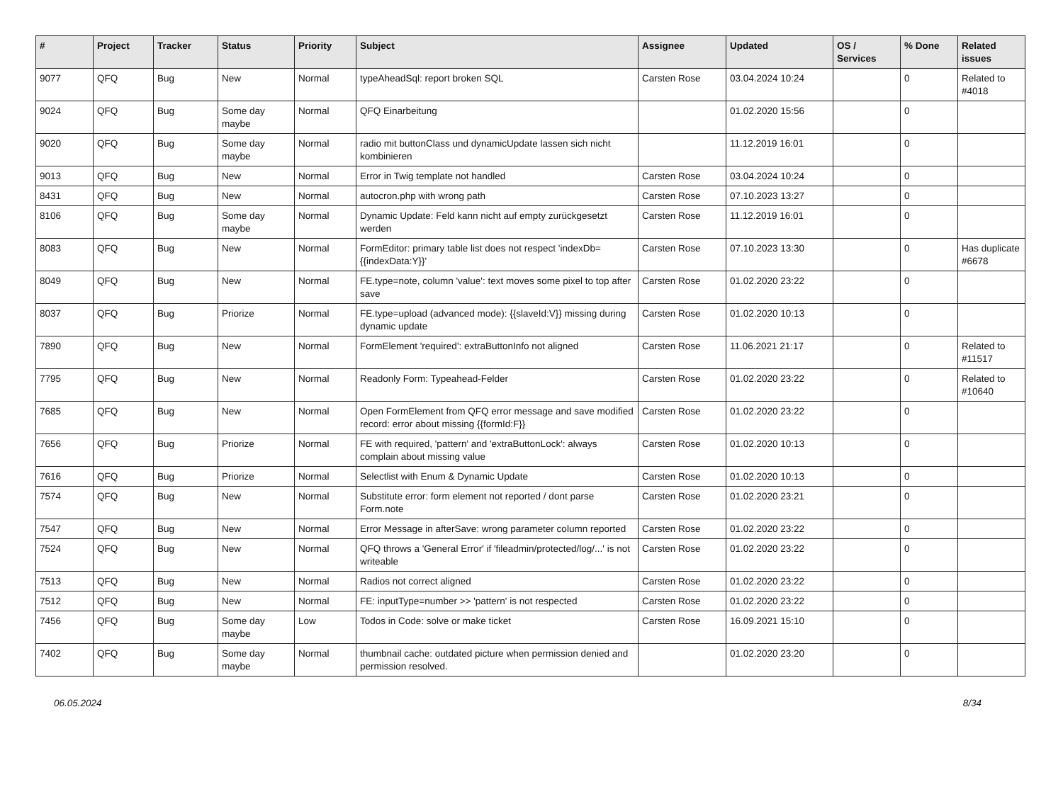| # | Project | Tracker | Status | Priority | Subject | Assignee | Updated | OS / Services | % Done | Related issues |
| --- | --- | --- | --- | --- | --- | --- | --- | --- | --- | --- |
| 9077 | QFQ | Bug | New | Normal | typeAheadSql: report broken SQL | Carsten Rose | 03.04.2024 10:24 | | 0 | Related to #4018 |
| 9024 | QFQ | Bug | Some day maybe | Normal | QFQ Einarbeitung | | 01.02.2020 15:56 | | 0 | |
| 9020 | QFQ | Bug | Some day maybe | Normal | radio mit buttonClass und dynamicUpdate lassen sich nicht kombinieren | | 11.12.2019 16:01 | | 0 | |
| 9013 | QFQ | Bug | New | Normal | Error in Twig template not handled | Carsten Rose | 03.04.2024 10:24 | | 0 | |
| 8431 | QFQ | Bug | New | Normal | autocron.php with wrong path | Carsten Rose | 07.10.2023 13:27 | | 0 | |
| 8106 | QFQ | Bug | Some day maybe | Normal | Dynamic Update: Feld kann nicht auf empty zurückgesetzt werden | Carsten Rose | 11.12.2019 16:01 | | 0 | |
| 8083 | QFQ | Bug | New | Normal | FormEditor: primary table list does not respect 'indexDb={{indexData:Y}}' | Carsten Rose | 07.10.2023 13:30 | | 0 | Has duplicate #6678 |
| 8049 | QFQ | Bug | New | Normal | FE.type=note, column 'value': text moves some pixel to top after save | Carsten Rose | 01.02.2020 23:22 | | 0 | |
| 8037 | QFQ | Bug | Priorize | Normal | FE.type=upload (advanced mode): {{slaveId:V}} missing during dynamic update | Carsten Rose | 01.02.2020 10:13 | | 0 | |
| 7890 | QFQ | Bug | New | Normal | FormElement 'required': extraButtonInfo not aligned | Carsten Rose | 11.06.2021 21:17 | | 0 | Related to #11517 |
| 7795 | QFQ | Bug | New | Normal | Readonly Form: Typeahead-Felder | Carsten Rose | 01.02.2020 23:22 | | 0 | Related to #10640 |
| 7685 | QFQ | Bug | New | Normal | Open FormElement from QFQ error message and save modified record: error about missing {{formId:F}} | Carsten Rose | 01.02.2020 23:22 | | 0 | |
| 7656 | QFQ | Bug | Priorize | Normal | FE with required, 'pattern' and 'extraButtonLock': always complain about missing value | Carsten Rose | 01.02.2020 10:13 | | 0 | |
| 7616 | QFQ | Bug | Priorize | Normal | Selectlist with Enum & Dynamic Update | Carsten Rose | 01.02.2020 10:13 | | 0 | |
| 7574 | QFQ | Bug | New | Normal | Substitute error: form element not reported / dont parse Form.note | Carsten Rose | 01.02.2020 23:21 | | 0 | |
| 7547 | QFQ | Bug | New | Normal | Error Message in afterSave: wrong parameter column reported | Carsten Rose | 01.02.2020 23:22 | | 0 | |
| 7524 | QFQ | Bug | New | Normal | QFQ throws a 'General Error' if 'fileadmin/protected/log/...' is not writeable | Carsten Rose | 01.02.2020 23:22 | | 0 | |
| 7513 | QFQ | Bug | New | Normal | Radios not correct aligned | Carsten Rose | 01.02.2020 23:22 | | 0 | |
| 7512 | QFQ | Bug | New | Normal | FE: inputType=number >> 'pattern' is not respected | Carsten Rose | 01.02.2020 23:22 | | 0 | |
| 7456 | QFQ | Bug | Some day maybe | Low | Todos in Code: solve or make ticket | Carsten Rose | 16.09.2021 15:10 | | 0 | |
| 7402 | QFQ | Bug | Some day maybe | Normal | thumbnail cache: outdated picture when permission denied and permission resolved. | | 01.02.2020 23:20 | | 0 | |
06.05.2024 8/34